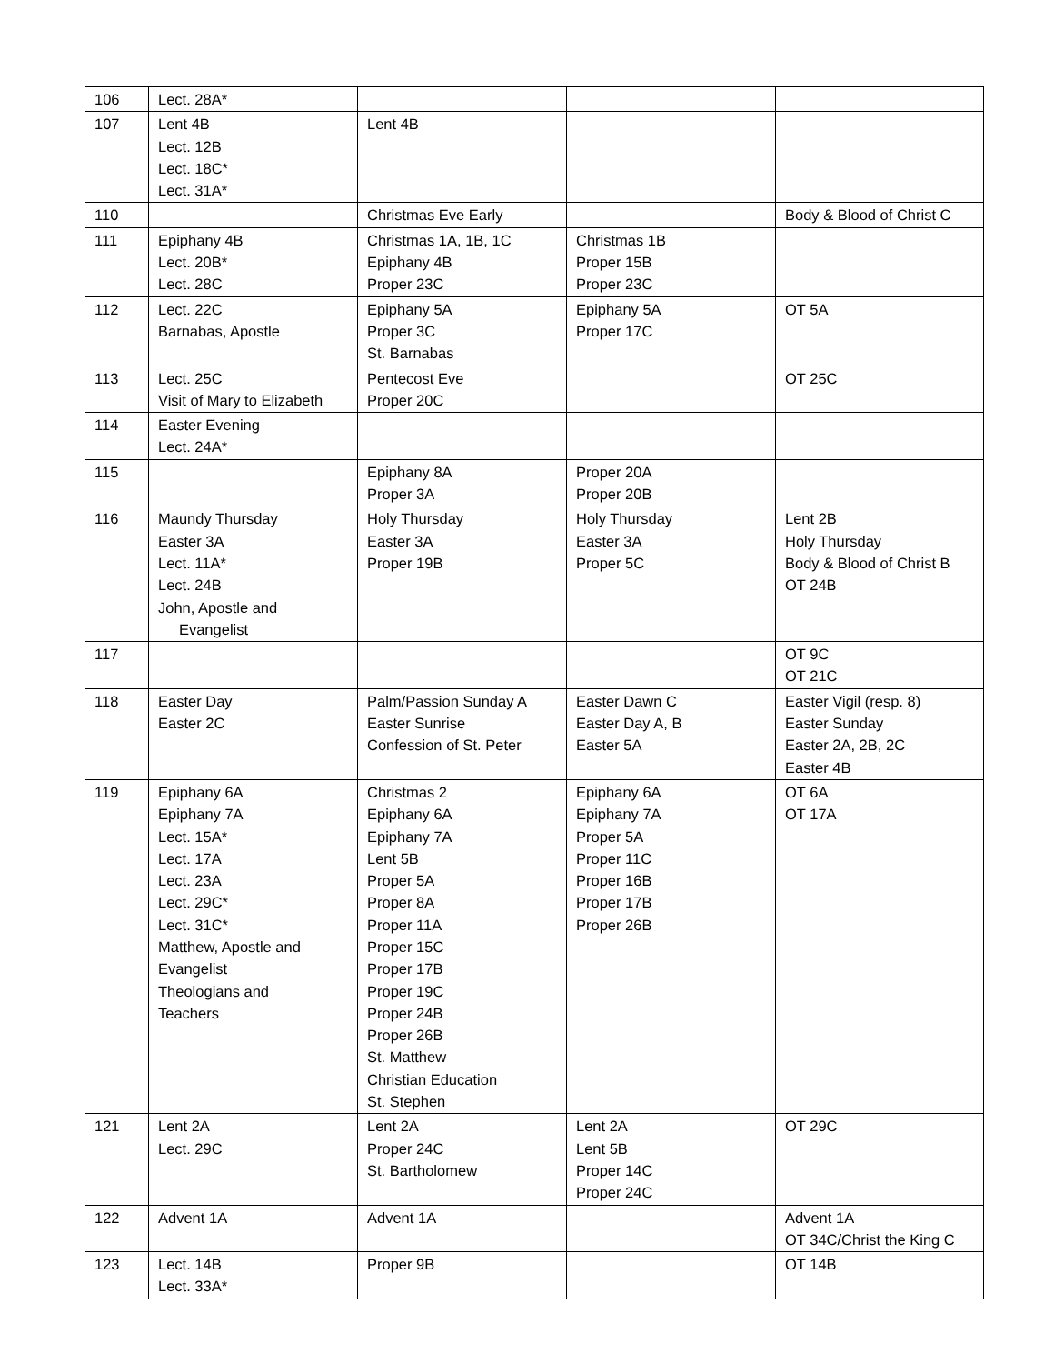| 106 | Lect. 28A* | | | |
| 107 | Lent 4B Lect. 12B Lect. 18C* Lect. 31A* | Lent 4B | | |
| 110 | | Christmas Eve Early | | Body & Blood of Christ C |
| 111 | Epiphany 4B Lect. 20B* Lect. 28C | Christmas 1A, 1B, 1C Epiphany 4B Proper 23C | Christmas 1B Proper 15B Proper 23C | |
| 112 | Lect. 22C Barnabas, Apostle | Epiphany 5A Proper 3C St. Barnabas | Epiphany 5A Proper 17C | OT 5A |
| 113 | Lect. 25C Visit of Mary to Elizabeth | Pentecost Eve Proper 20C | | OT 25C |
| 114 | Easter Evening Lect. 24A* | | | |
| 115 | | Epiphany 8A Proper 3A | Proper 20A Proper 20B | |
| 116 | Maundy Thursday Easter 3A Lect. 11A* Lect. 24B John, Apostle and Evangelist | Holy Thursday Easter 3A Proper 19B | Holy Thursday Easter 3A Proper 5C | Lent 2B Holy Thursday Body & Blood of Christ B OT 24B |
| 117 | | | | OT 9C OT 21C |
| 118 | Easter Day Easter 2C | Palm/Passion Sunday A Easter Sunrise Confession of St. Peter | Easter Dawn C Easter Day A, B Easter 5A | Easter Vigil (resp. 8) Easter Sunday Easter 2A, 2B, 2C Easter 4B |
| 119 | Epiphany 6A Epiphany 7A Lect. 15A* Lect. 17A Lect. 23A Lect. 29C* Lect. 31C* Matthew, Apostle and Evangelist Theologians and Teachers | Christmas 2 Epiphany 6A Epiphany 7A Lent 5B Proper 5A Proper 8A Proper 11A Proper 15C Proper 17B Proper 19C Proper 24B Proper 26B St. Matthew Christian Education St. Stephen | Epiphany 6A Epiphany 7A Proper 5A Proper 11C Proper 16B Proper 17B Proper 26B | OT 6A OT 17A |
| 121 | Lent 2A Lect. 29C | Lent 2A Proper 24C St. Bartholomew | Lent 2A Lent 5B Proper 14C Proper 24C | OT 29C |
| 122 | Advent 1A | Advent 1A | | Advent 1A OT 34C/Christ the King C |
| 123 | Lect. 14B Lect. 33A* | Proper 9B | | OT 14B |